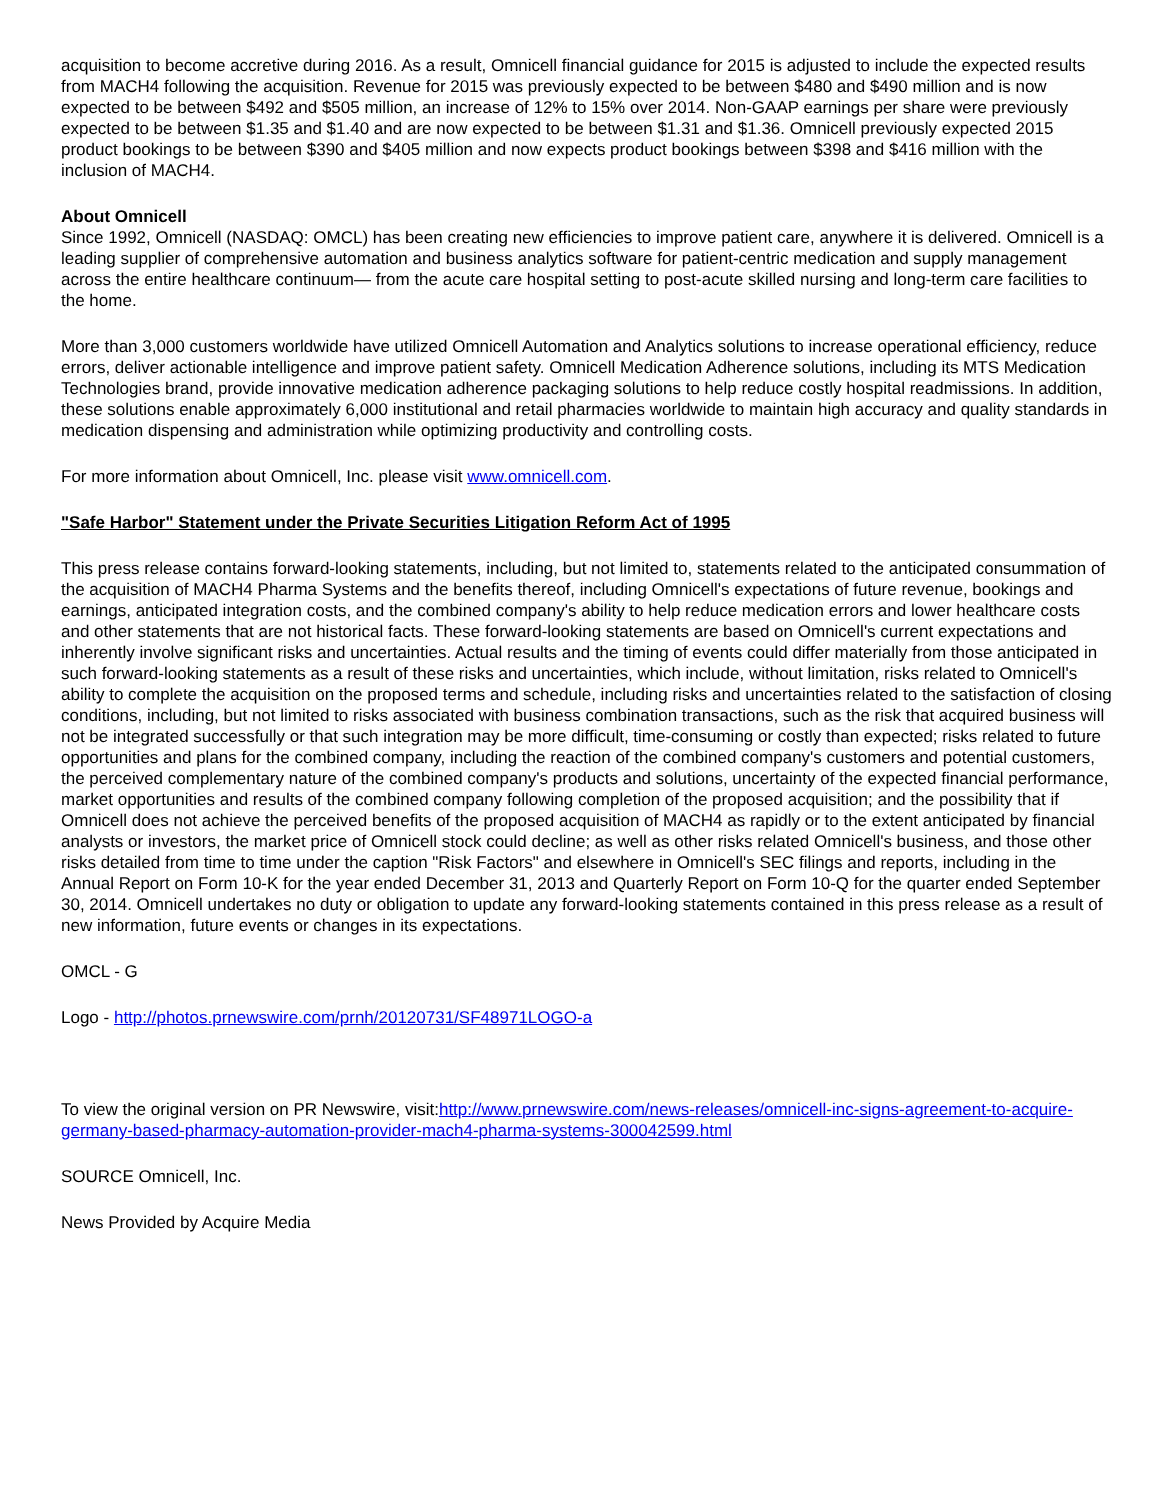acquisition to become accretive during 2016. As a result, Omnicell financial guidance for 2015 is adjusted to include the expected results from MACH4 following the acquisition. Revenue for 2015 was previously expected to be between $480 and $490 million and is now expected to be between $492 and $505 million, an increase of 12% to 15% over 2014. Non-GAAP earnings per share were previously expected to be between $1.35 and $1.40 and are now expected to be between $1.31 and $1.36. Omnicell previously expected 2015 product bookings to be between $390 and $405 million and now expects product bookings between $398 and $416 million with the inclusion of MACH4.
About Omnicell
Since 1992, Omnicell (NASDAQ: OMCL) has been creating new efficiencies to improve patient care, anywhere it is delivered. Omnicell is a leading supplier of comprehensive automation and business analytics software for patient-centric medication and supply management across the entire healthcare continuum— from the acute care hospital setting to post-acute skilled nursing and long-term care facilities to the home.
More than 3,000 customers worldwide have utilized Omnicell Automation and Analytics solutions to increase operational efficiency, reduce errors, deliver actionable intelligence and improve patient safety. Omnicell Medication Adherence solutions, including its MTS Medication Technologies brand, provide innovative medication adherence packaging solutions to help reduce costly hospital readmissions. In addition, these solutions enable approximately 6,000 institutional and retail pharmacies worldwide to maintain high accuracy and quality standards in medication dispensing and administration while optimizing productivity and controlling costs.
For more information about Omnicell, Inc. please visit www.omnicell.com.
"Safe Harbor" Statement under the Private Securities Litigation Reform Act of 1995
This press release contains forward-looking statements, including, but not limited to, statements related to the anticipated consummation of the acquisition of MACH4 Pharma Systems and the benefits thereof, including Omnicell's expectations of future revenue, bookings and earnings, anticipated integration costs, and the combined company's ability to help reduce medication errors and lower healthcare costs and other statements that are not historical facts. These forward-looking statements are based on Omnicell's current expectations and inherently involve significant risks and uncertainties. Actual results and the timing of events could differ materially from those anticipated in such forward-looking statements as a result of these risks and uncertainties, which include, without limitation, risks related to Omnicell's ability to complete the acquisition on the proposed terms and schedule, including risks and uncertainties related to the satisfaction of closing conditions, including, but not limited to risks associated with business combination transactions, such as the risk that acquired business will not be integrated successfully or that such integration may be more difficult, time-consuming or costly than expected; risks related to future opportunities and plans for the combined company, including the reaction of the combined company's customers and potential customers, the perceived complementary nature of the combined company's products and solutions, uncertainty of the expected financial performance, market opportunities and results of the combined company following completion of the proposed acquisition; and the possibility that if Omnicell does not achieve the perceived benefits of the proposed acquisition of MACH4 as rapidly or to the extent anticipated by financial analysts or investors, the market price of Omnicell stock could decline; as well as other risks related Omnicell's business, and those other risks detailed from time to time under the caption "Risk Factors" and elsewhere in Omnicell's SEC filings and reports, including in the Annual Report on Form 10-K for the year ended December 31, 2013 and Quarterly Report on Form 10-Q for the quarter ended September 30, 2014. Omnicell undertakes no duty or obligation to update any forward-looking statements contained in this press release as a result of new information, future events or changes in its expectations.
OMCL - G
Logo - http://photos.prnewswire.com/prnh/20120731/SF48971LOGO-a
To view the original version on PR Newswire, visit:http://www.prnewswire.com/news-releases/omnicell-inc-signs-agreement-to-acquire-germany-based-pharmacy-automation-provider-mach4-pharma-systems-300042599.html
SOURCE Omnicell, Inc.
News Provided by Acquire Media